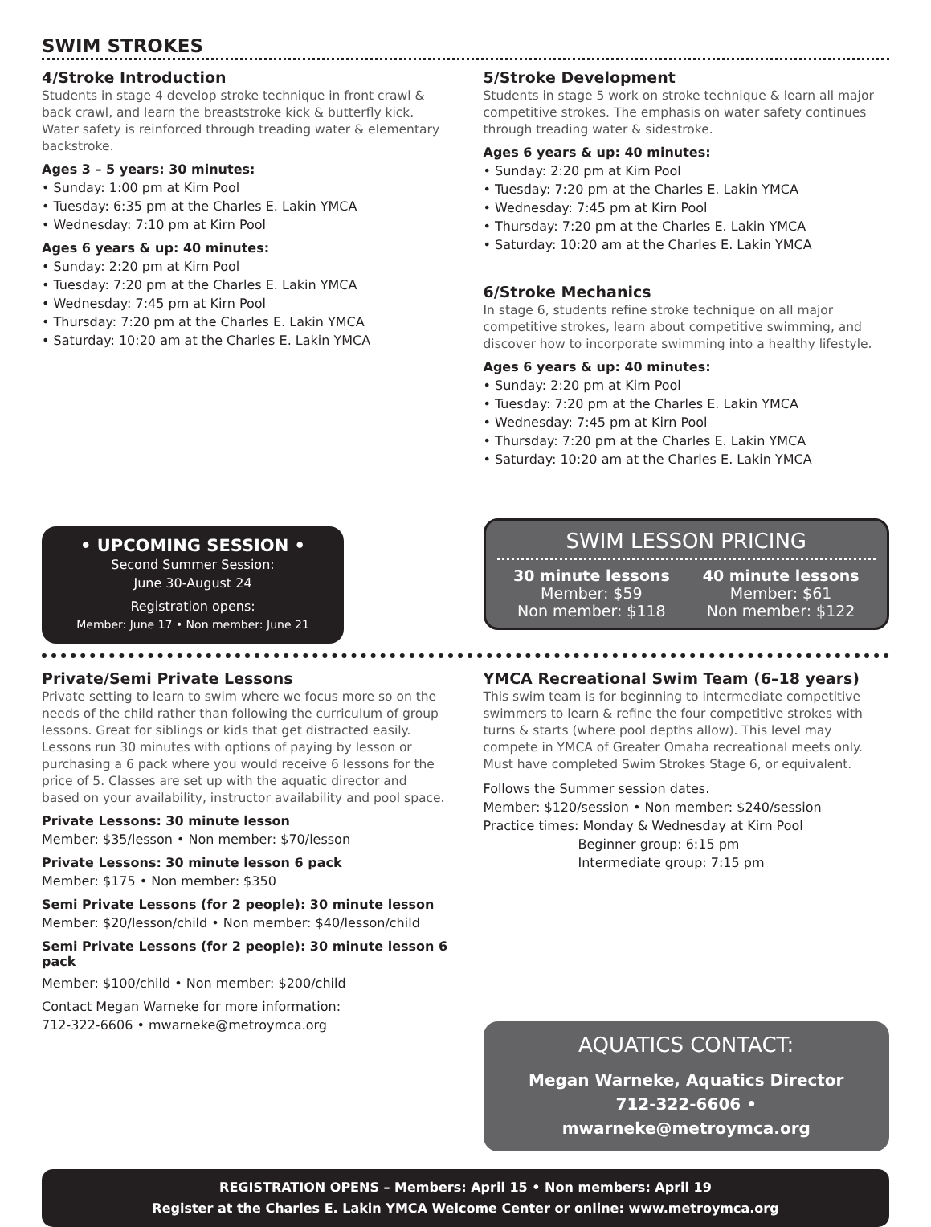SWIM STROKES
4/Stroke Introduction
Students in stage 4 develop stroke technique in front crawl & back crawl, and learn the breaststroke kick & butterfly kick. Water safety is reinforced through treading water & elementary backstroke.
Ages 3 – 5 years: 30 minutes:
• Sunday: 1:00 pm at Kirn Pool
• Tuesday: 6:35 pm at the Charles E. Lakin YMCA
• Wednesday: 7:10 pm at Kirn Pool
Ages 6 years & up: 40 minutes:
• Sunday: 2:20 pm at Kirn Pool
• Tuesday: 7:20 pm at the Charles E. Lakin YMCA
• Wednesday: 7:45 pm at Kirn Pool
• Thursday: 7:20 pm at the Charles E. Lakin YMCA
• Saturday: 10:20 am at the Charles E. Lakin YMCA
• UPCOMING SESSION •
Second Summer Session:
June 30-August 24
Registration opens:
Member: June 17 • Non member: June 21
5/Stroke Development
Students in stage 5 work on stroke technique & learn all major competitive strokes. The emphasis on water safety continues through treading water & sidestroke.
Ages 6 years & up: 40 minutes:
• Sunday: 2:20 pm at Kirn Pool
• Tuesday: 7:20 pm at the Charles E. Lakin YMCA
• Wednesday: 7:45 pm at Kirn Pool
• Thursday: 7:20 pm at the Charles E. Lakin YMCA
• Saturday: 10:20 am at the Charles E. Lakin YMCA
6/Stroke Mechanics
In stage 6, students refine stroke technique on all major competitive strokes, learn about competitive swimming, and discover how to incorporate swimming into a healthy lifestyle.
Ages 6 years & up: 40 minutes:
• Sunday: 2:20 pm at Kirn Pool
• Tuesday: 7:20 pm at the Charles E. Lakin YMCA
• Wednesday: 7:45 pm at Kirn Pool
• Thursday: 7:20 pm at the Charles E. Lakin YMCA
• Saturday: 10:20 am at the Charles E. Lakin YMCA
SWIM LESSON PRICING
30 minute lessons
Member: $59
Non member: $118
40 minute lessons
Member: $61
Non member: $122
Private/Semi Private Lessons
Private setting to learn to swim where we focus more so on the needs of the child rather than following the curriculum of group lessons. Great for siblings or kids that get distracted easily. Lessons run 30 minutes with options of paying by lesson or purchasing a 6 pack where you would receive 6 lessons for the price of 5. Classes are set up with the aquatic director and based on your availability, instructor availability and pool space.
Private Lessons: 30 minute lesson
Member: $35/lesson • Non member: $70/lesson
Private Lessons: 30 minute lesson 6 pack
Member: $175 • Non member: $350
Semi Private Lessons (for 2 people): 30 minute lesson
Member: $20/lesson/child • Non member: $40/lesson/child
Semi Private Lessons (for 2 people): 30 minute lesson 6 pack
Member: $100/child • Non member: $200/child
Contact Megan Warneke for more information:
712-322-6606 • mwarneke@metroymca.org
YMCA Recreational Swim Team (6–18 years)
This swim team is for beginning to intermediate competitive swimmers to learn & refine the four competitive strokes with turns & starts (where pool depths allow). This level may compete in YMCA of Greater Omaha recreational meets only. Must have completed Swim Strokes Stage 6, or equivalent.
Follows the Summer session dates.
Member: $120/session • Non member: $240/session
Practice times: Monday & Wednesday at Kirn Pool
Beginner group: 6:15 pm
Intermediate group: 7:15 pm
AQUATICS CONTACT:
Megan Warneke, Aquatics Director
712-322-6606 • mwarneke@metroymca.org
REGISTRATION OPENS – Members: April 15 • Non members: April 19
Register at the Charles E. Lakin YMCA Welcome Center or online: www.metroymca.org